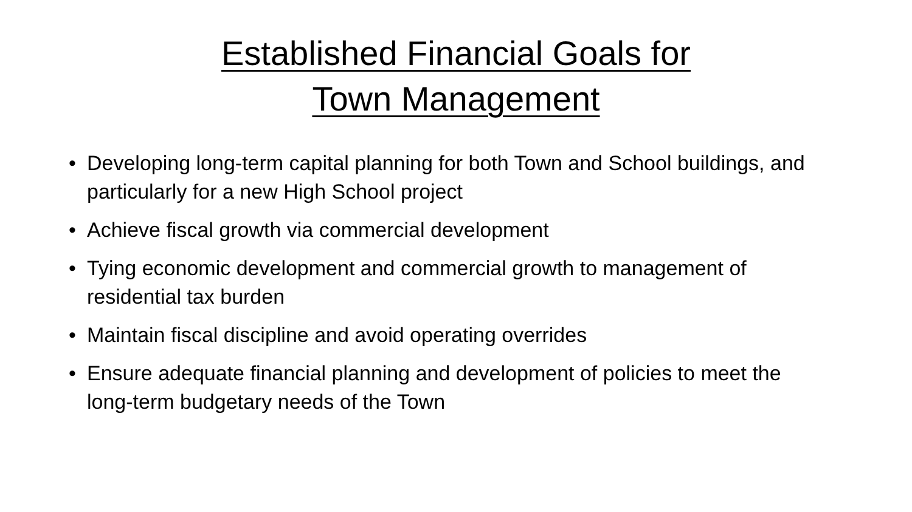Established Financial Goals for
Town Management
• Developing long-term capital planning for both Town and School buildings, and particularly for a new High School project
• Achieve fiscal growth via commercial development
• Tying economic development and commercial growth to management of residential tax burden
• Maintain fiscal discipline and avoid operating overrides
• Ensure adequate financial planning and development of policies to meet the long-term budgetary needs of the Town